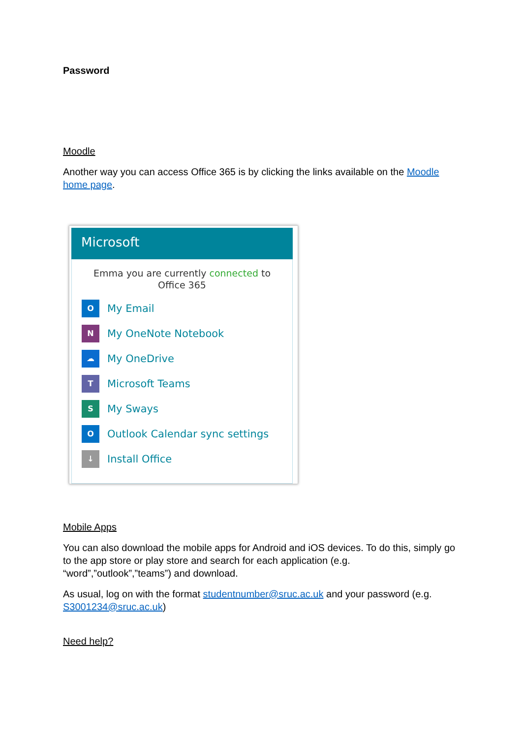Password
Moodle
Another way you can access Office 365 is by clicking the links available on the Moodle home page.
Microsoft
Emma you are currently connected to Office 365
O
My Email
N
My OneNote Notebook
☁
My OneDrive
T
Microsoft Teams
S
My Sways
O
Outlook Calendar sync settings
↓
Install Office
Mobile Apps
You can also download the mobile apps for Android and iOS devices. To do this, simply go to the app store or play store and search for each application (e.g. “word”,”outlook”,”teams”) and download.
As usual, log on with the format studentnumber@sruc.ac.uk and your password (e.g. S3001234@sruc.ac.uk)
Need help?